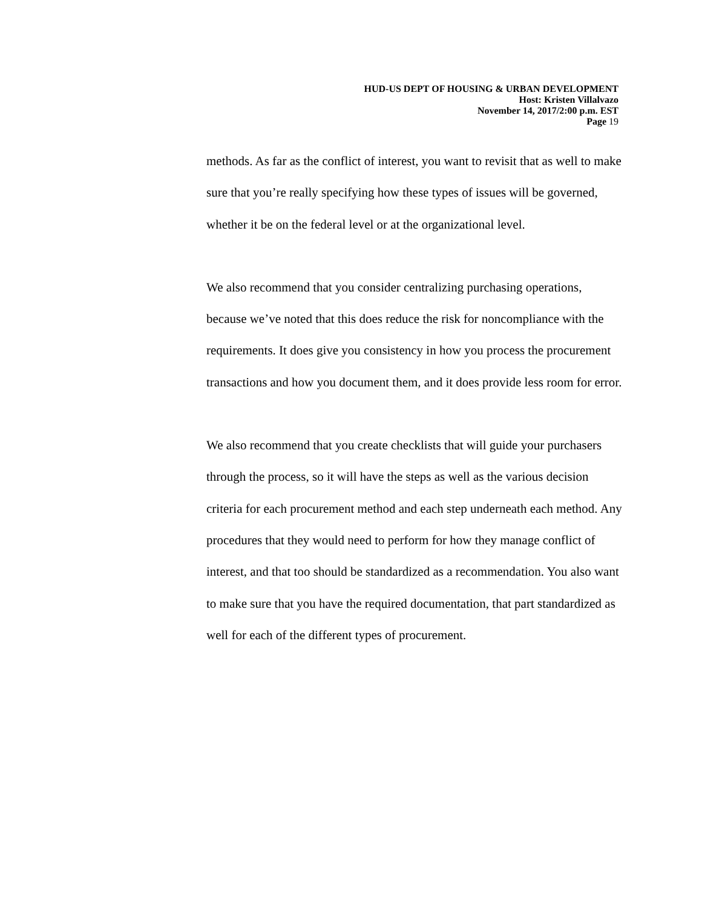HUD-US DEPT OF HOUSING & URBAN DEVELOPMENT
Host: Kristen Villalvazo
November 14, 2017/2:00 p.m. EST
Page 19
methods. As far as the conflict of interest, you want to revisit that as well to make sure that you’re really specifying how these types of issues will be governed, whether it be on the federal level or at the organizational level.
We also recommend that you consider centralizing purchasing operations, because we’ve noted that this does reduce the risk for noncompliance with the requirements. It does give you consistency in how you process the procurement transactions and how you document them, and it does provide less room for error.
We also recommend that you create checklists that will guide your purchasers through the process, so it will have the steps as well as the various decision criteria for each procurement method and each step underneath each method. Any procedures that they would need to perform for how they manage conflict of interest, and that too should be standardized as a recommendation. You also want to make sure that you have the required documentation, that part standardized as well for each of the different types of procurement.